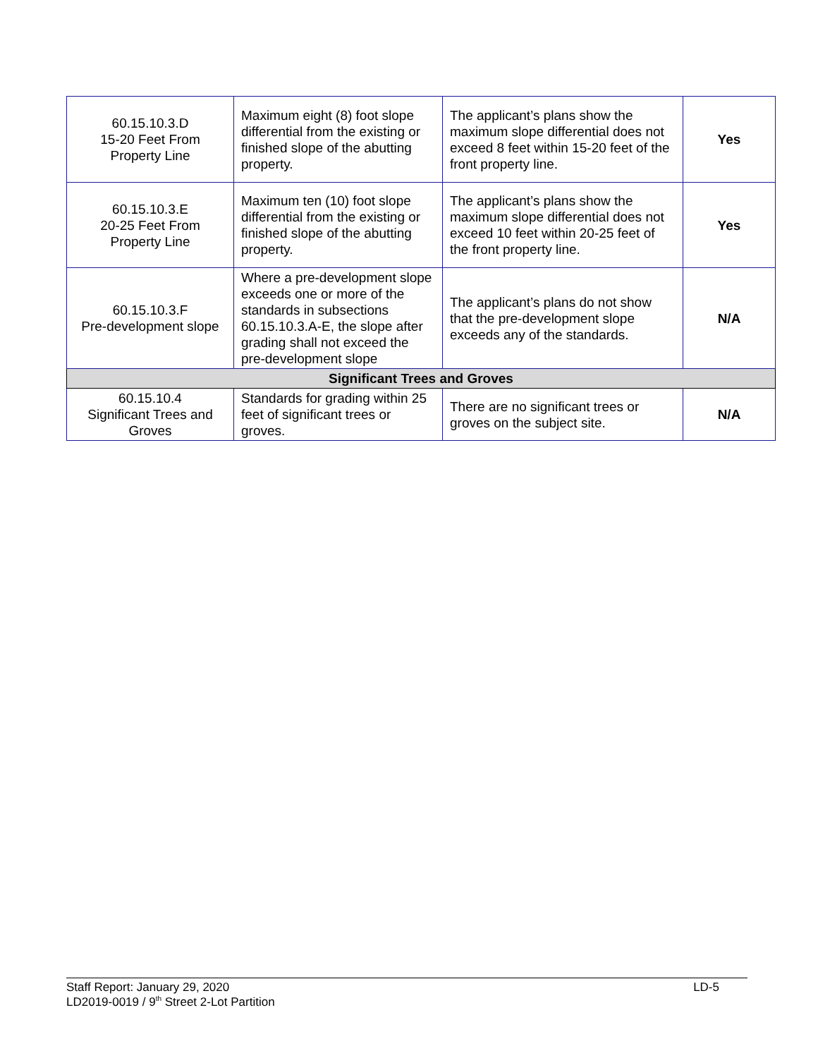| 60.15.10.3.D 15-20 Feet From Property Line | Maximum eight (8) foot slope differential from the existing or finished slope of the abutting property. | The applicant’s plans show the maximum slope differential does not exceed 8 feet within 15-20 feet of the front property line. | Yes |
| 60.15.10.3.E 20-25 Feet From Property Line | Maximum ten (10) foot slope differential from the existing or finished slope of the abutting property. | The applicant’s plans show the maximum slope differential does not exceed 10 feet within 20-25 feet of the front property line. | Yes |
| 60.15.10.3.F Pre-development slope | Where a pre-development slope exceeds one or more of the standards in subsections 60.15.10.3.A-E, the slope after grading shall not exceed the pre-development slope | The applicant’s plans do not show that the pre-development slope exceeds any of the standards. | N/A |
| Significant Trees and Groves | | | |
| 60.15.10.4 Significant Trees and Groves | Standards for grading within 25 feet of significant trees or groves. | There are no significant trees or groves on the subject site. | N/A |
Staff Report: January 29, 2020
LD2019-0019 / 9<sup>th</sup> Street 2-Lot Partition
LD-5